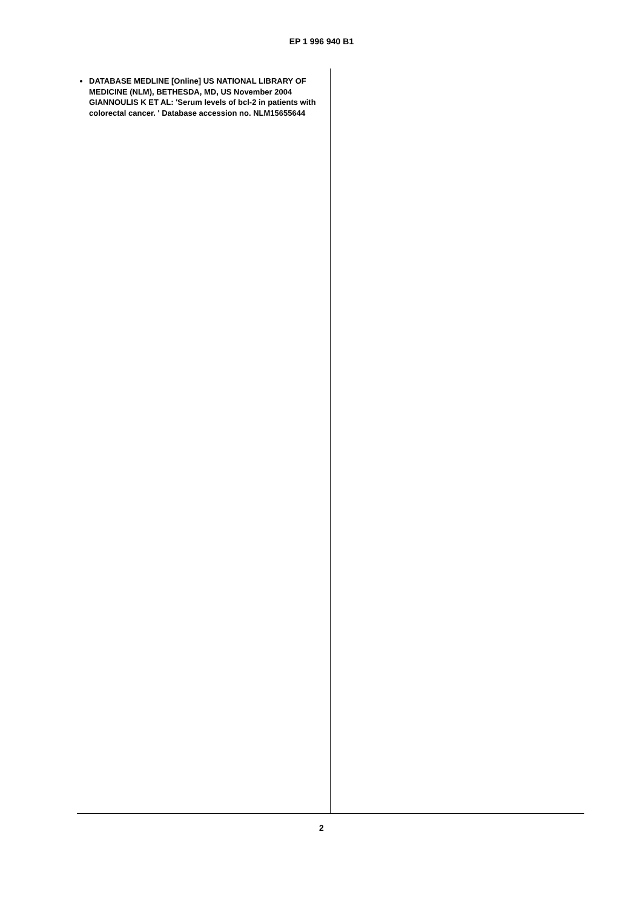EP 1 996 940 B1
DATABASE MEDLINE [Online] US NATIONAL LIBRARY OF MEDICINE (NLM), BETHESDA, MD, US November 2004 GIANNOULIS K ET AL: 'Serum levels of bcl-2 in patients with colorectal cancer. ' Database accession no. NLM15655644
2